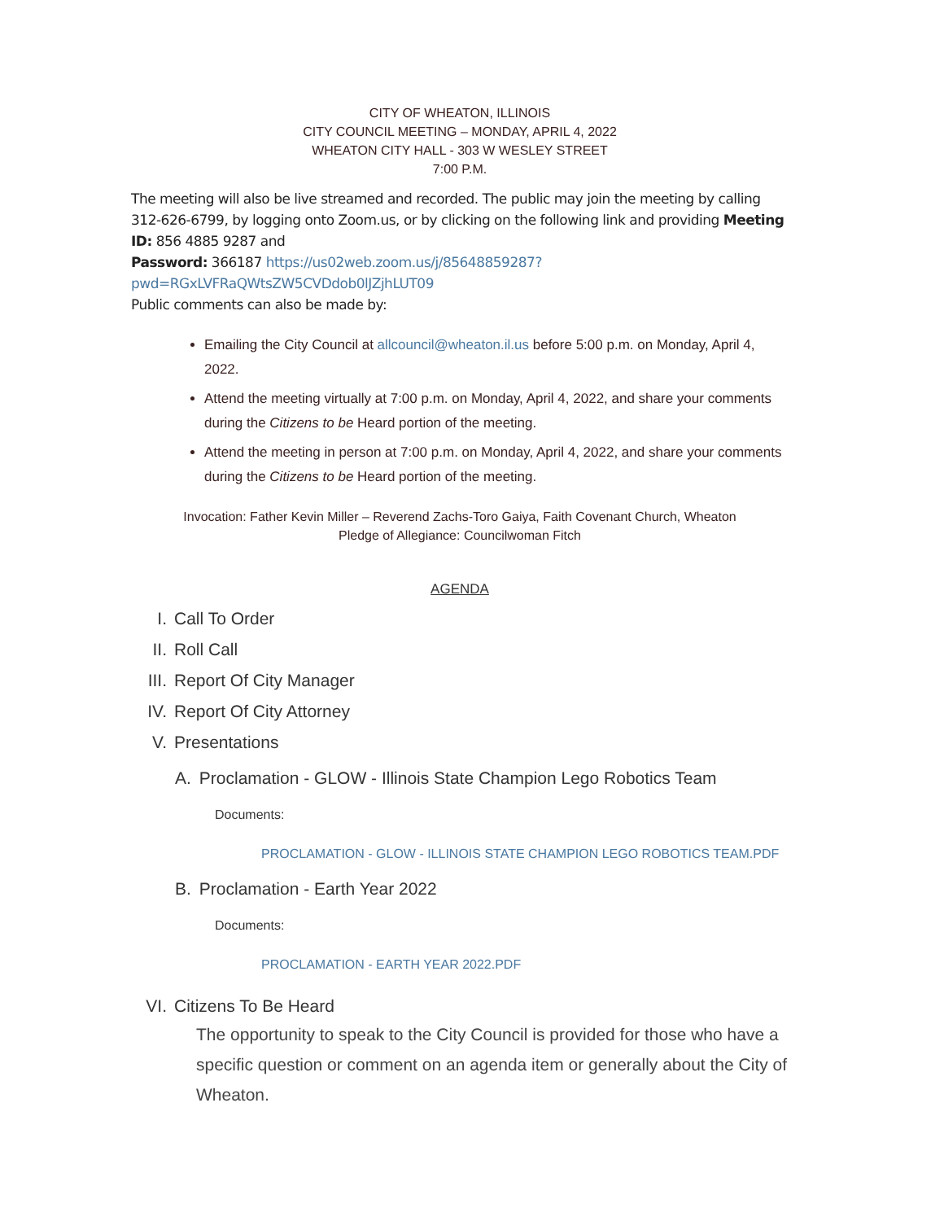CITY OF WHEATON, ILLINOIS
CITY COUNCIL MEETING – MONDAY, APRIL 4, 2022
WHEATON CITY HALL - 303 W WESLEY STREET
7:00 P.M.
The meeting will also be live streamed and recorded. The public may join the meeting by calling 312-626-6799, by logging onto Zoom.us, or by clicking on the following link and providing Meeting ID: 856 4885 9287 and
Password: 366187 https://us02web.zoom.us/j/85648859287?pwd=RGxLVFRaQWtsZW5CVDdob0lJZjhLUT09
Public comments can also be made by:
Emailing the City Council at allcouncil@wheaton.il.us before 5:00 p.m. on Monday, April 4, 2022.
Attend the meeting virtually at 7:00 p.m. on Monday, April 4, 2022, and share your comments during the Citizens to be Heard portion of the meeting.
Attend the meeting in person at 7:00 p.m. on Monday, April 4, 2022, and share your comments during the Citizens to be Heard portion of the meeting.
Invocation: Father Kevin Miller – Reverend Zachs-Toro Gaiya, Faith Covenant Church, Wheaton
Pledge of Allegiance: Councilwoman Fitch
AGENDA
I. Call To Order
II. Roll Call
III. Report Of City Manager
IV. Report Of City Attorney
V. Presentations
A. Proclamation - GLOW - Illinois State Champion Lego Robotics Team
Documents:
PROCLAMATION - GLOW - ILLINOIS STATE CHAMPION LEGO ROBOTICS TEAM.PDF
B. Proclamation - Earth Year 2022
Documents:
PROCLAMATION - EARTH YEAR 2022.PDF
VI. Citizens To Be Heard
The opportunity to speak to the City Council is provided for those who have a specific question or comment on an agenda item or generally about the City of Wheaton.